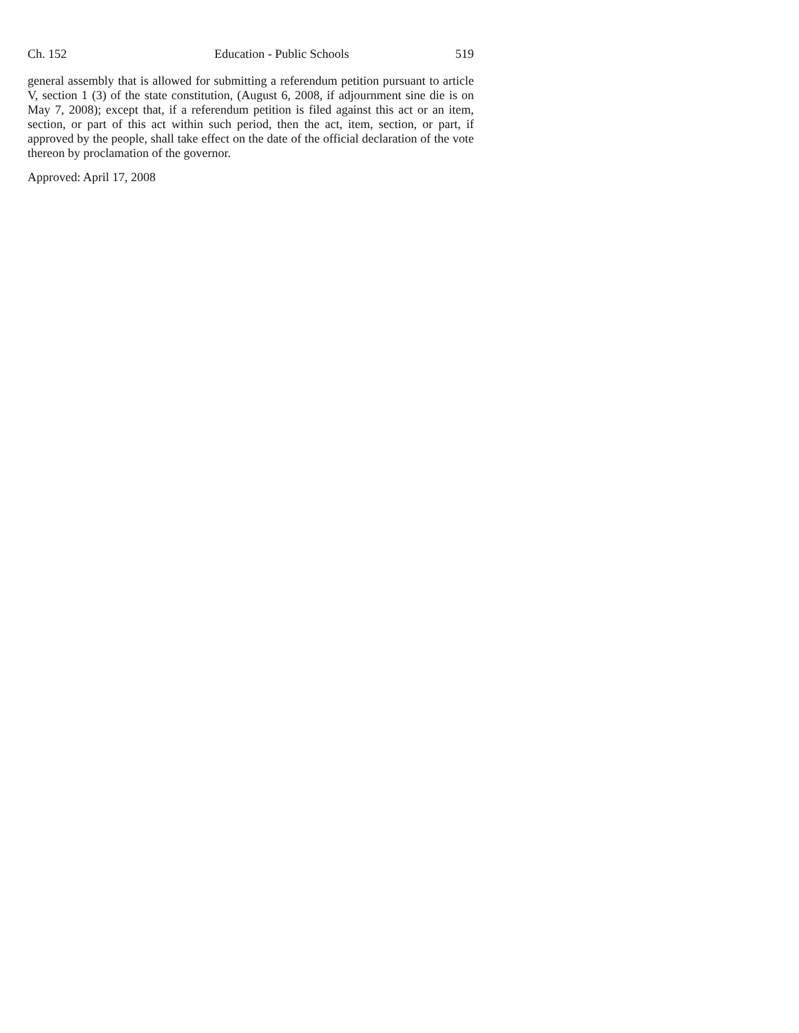Ch. 152 Education - Public Schools 519
general assembly that is allowed for submitting a referendum petition pursuant to article V, section 1 (3) of the state constitution, (August 6, 2008, if adjournment sine die is on May 7, 2008); except that, if a referendum petition is filed against this act or an item, section, or part of this act within such period, then the act, item, section, or part, if approved by the people, shall take effect on the date of the official declaration of the vote thereon by proclamation of the governor.
Approved: April 17, 2008